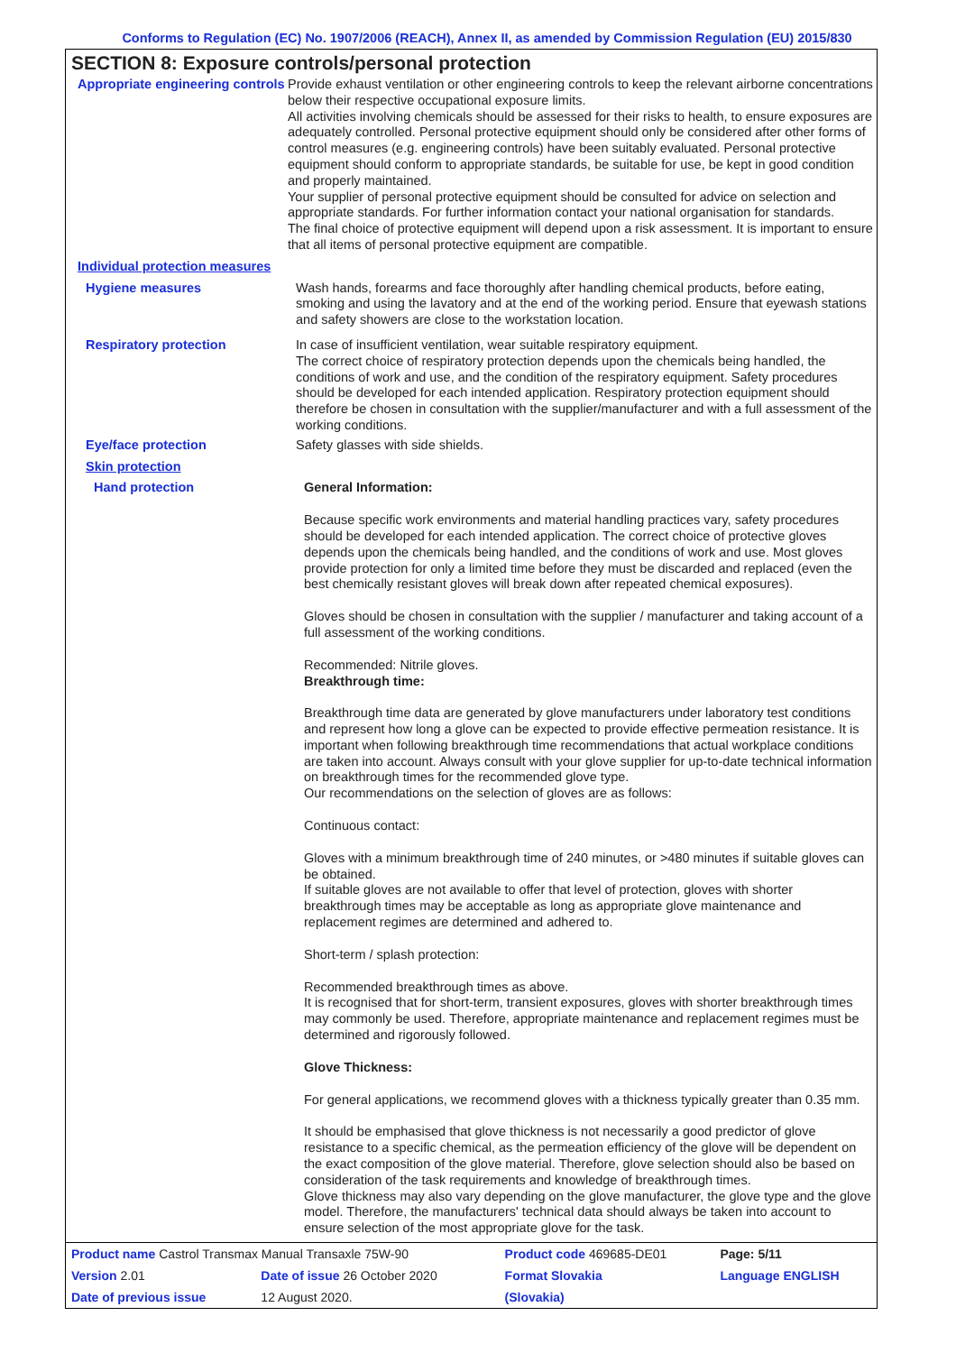Conforms to Regulation (EC) No. 1907/2006 (REACH), Annex II, as amended by Commission Regulation (EU) 2015/830
SECTION 8: Exposure controls/personal protection
Appropriate engineering controls
Provide exhaust ventilation or other engineering controls to keep the relevant airborne concentrations below their respective occupational exposure limits.
All activities involving chemicals should be assessed for their risks to health, to ensure exposures are adequately controlled. Personal protective equipment should only be considered after other forms of control measures (e.g. engineering controls) have been suitably evaluated. Personal protective equipment should conform to appropriate standards, be suitable for use, be kept in good condition and properly maintained.
Your supplier of personal protective equipment should be consulted for advice on selection and appropriate standards. For further information contact your national organisation for standards.
The final choice of protective equipment will depend upon a risk assessment. It is important to ensure that all items of personal protective equipment are compatible.
Individual protection measures
Hygiene measures Wash hands, forearms and face thoroughly after handling chemical products, before eating, smoking and using the lavatory and at the end of the working period. Ensure that eyewash stations and safety showers are close to the workstation location.
Respiratory protection In case of insufficient ventilation, wear suitable respiratory equipment.
The correct choice of respiratory protection depends upon the chemicals being handled, the conditions of work and use, and the condition of the respiratory equipment. Safety procedures should be developed for each intended application. Respiratory protection equipment should therefore be chosen in consultation with the supplier/manufacturer and with a full assessment of the working conditions.
Eye/face protection Safety glasses with side shields.
Skin protection
Hand protection General Information:
Because specific work environments and material handling practices vary, safety procedures should be developed for each intended application. The correct choice of protective gloves depends upon the chemicals being handled, and the conditions of work and use. Most gloves provide protection for only a limited time before they must be discarded and replaced (even the best chemically resistant gloves will break down after repeated chemical exposures).
Gloves should be chosen in consultation with the supplier / manufacturer and taking account of a full assessment of the working conditions.
Recommended: Nitrile gloves.
Breakthrough time:
Breakthrough time data are generated by glove manufacturers under laboratory test conditions and represent how long a glove can be expected to provide effective permeation resistance. It is important when following breakthrough time recommendations that actual workplace conditions are taken into account. Always consult with your glove supplier for up-to-date technical information on breakthrough times for the recommended glove type.
Our recommendations on the selection of gloves are as follows:
Continuous contact:
Gloves with a minimum breakthrough time of 240 minutes, or >480 minutes if suitable gloves can be obtained.
If suitable gloves are not available to offer that level of protection, gloves with shorter breakthrough times may be acceptable as long as appropriate glove maintenance and replacement regimes are determined and adhered to.
Short-term / splash protection:
Recommended breakthrough times as above.
It is recognised that for short-term, transient exposures, gloves with shorter breakthrough times may commonly be used. Therefore, appropriate maintenance and replacement regimes must be determined and rigorously followed.
Glove Thickness:
For general applications, we recommend gloves with a thickness typically greater than 0.35 mm.
It should be emphasised that glove thickness is not necessarily a good predictor of glove resistance to a specific chemical, as the permeation efficiency of the glove will be dependent on the exact composition of the glove material. Therefore, glove selection should also be based on consideration of the task requirements and knowledge of breakthrough times.
Glove thickness may also vary depending on the glove manufacturer, the glove type and the glove model. Therefore, the manufacturers' technical data should always be taken into account to ensure selection of the most appropriate glove for the task.
| Product name Castrol Transmax Manual Transaxle 75W-90 | | Product code 469685-DE01 | Page: 5/11 |
| Version 2.01 | Date of issue 26 October 2020 | Format Slovakia | Language ENGLISH |
| Date of previous issue | 12 August 2020. | (Slovakia) | |